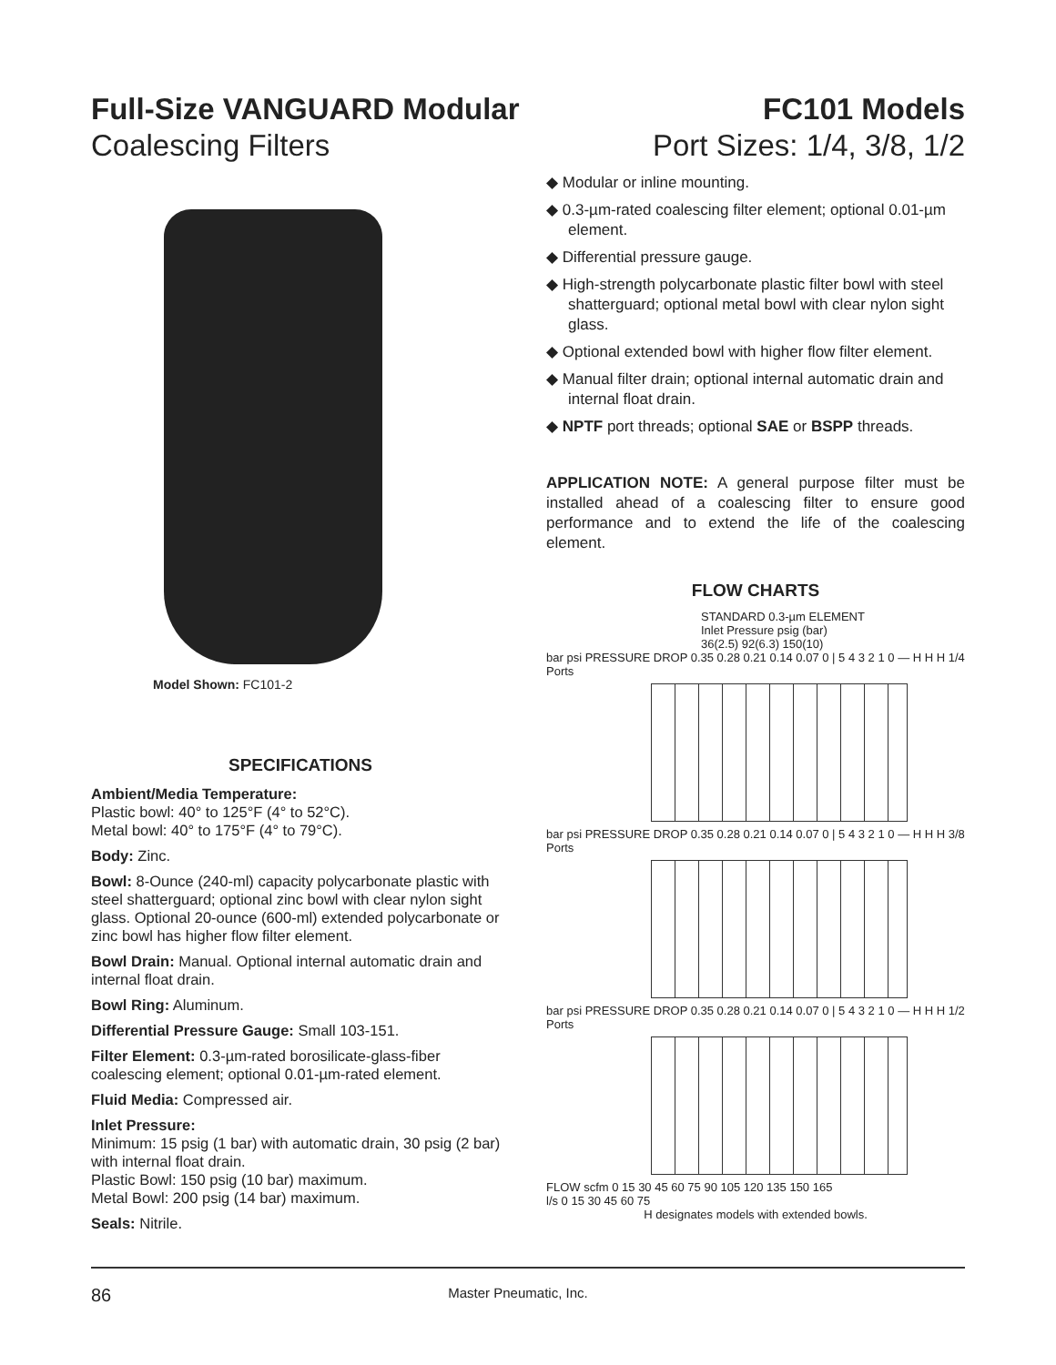Full-Size VANGUARD Modular
Coalescing Filters
FC101 Models
Port Sizes: 1/4, 3/8, 1/2
Model Shown: FC101-2
SPECIFICATIONS
Ambient/Media Temperature:
Plastic bowl: 40° to 125°F (4° to 52°C).
Metal bowl: 40° to 175°F (4° to 79°C).
Body: Zinc.
Bowl: 8-Ounce (240-ml) capacity polycarbonate plastic with steel shatterguard; optional zinc bowl with clear nylon sight glass. Optional 20-ounce (600-ml) extended polycarbonate or zinc bowl has higher flow filter element.
Bowl Drain: Manual. Optional internal automatic drain and internal float drain.
Bowl Ring: Aluminum.
Differential Pressure Gauge: Small 103-151.
Filter Element: 0.3-µm-rated borosilicate-glass-fiber coalescing element; optional 0.01-µm-rated element.
Fluid Media: Compressed air.
Inlet Pressure:
Minimum: 15 psig (1 bar) with automatic drain, 30 psig (2 bar) with internal float drain.
Plastic Bowl: 150 psig (10 bar) maximum.
Metal Bowl: 200 psig (14 bar) maximum.
Seals: Nitrile.
◆ Modular or inline mounting.
◆ 0.3-µm-rated coalescing filter element; optional 0.01-µm element.
◆ Differential pressure gauge.
◆ High-strength polycarbonate plastic filter bowl with steel shatterguard; optional metal bowl with clear nylon sight glass.
◆ Optional extended bowl with higher flow filter element.
◆ Manual filter drain; optional internal automatic drain and internal float drain.
◆ NPTF port threads; optional SAE or BSPP threads.
APPLICATION NOTE: A general purpose filter must be installed ahead of a coalescing filter to ensure good performance and to extend the life of the coalescing element.
FLOW CHARTS
STANDARD 0.3-µm ELEMENT
Inlet Pressure psig (bar)
36(2.5) 92(6.3) 150(10)
bar psi PRESSURE DROP 0.35 0.28 0.21 0.14 0.07 0 | 5 4 3 2 1 0 — H H H 1/4 Ports
bar psi PRESSURE DROP 0.35 0.28 0.21 0.14 0.07 0 | 5 4 3 2 1 0 — H H H 3/8 Ports
bar psi PRESSURE DROP 0.35 0.28 0.21 0.14 0.07 0 | 5 4 3 2 1 0 — H H H 1/2 Ports
FLOW scfm 0 15 30 45 60 75 90 105 120 135 150 165
l/s 0 15 30 45 60 75
H designates models with extended bowls.
86 Master Pneumatic, Inc.